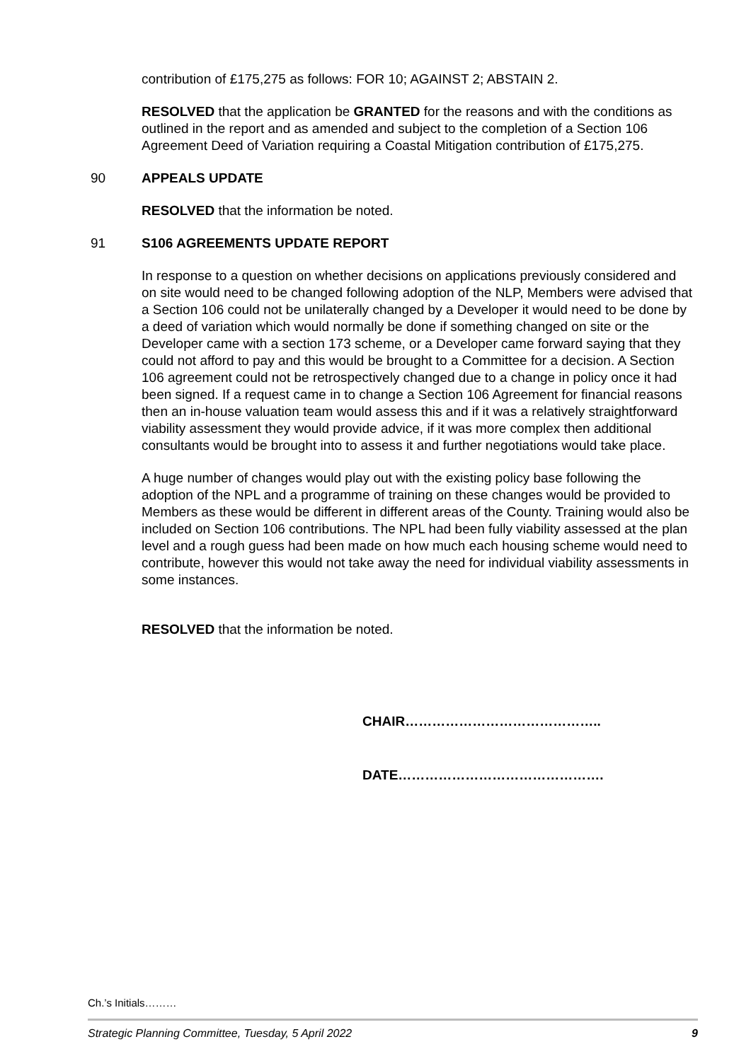contribution of £175,275 as follows: FOR 10; AGAINST 2; ABSTAIN 2.
RESOLVED that the application be GRANTED for the reasons and with the conditions as outlined in the report and as amended and subject to the completion of a Section 106 Agreement Deed of Variation requiring a Coastal Mitigation contribution of £175,275.
90 APPEALS UPDATE
RESOLVED that the information be noted.
91 S106 AGREEMENTS UPDATE REPORT
In response to a question on whether decisions on applications previously considered and on site would need to be changed following adoption of the NLP, Members were advised that a Section 106 could not be unilaterally changed by a Developer it would need to be done by a deed of variation which would normally be done if something changed on site or the Developer came with a section 173 scheme, or a Developer came forward saying that they could not afford to pay and this would be brought to a Committee for a decision. A Section 106 agreement could not be retrospectively changed due to a change in policy once it had been signed. If a request came in to change a Section 106 Agreement for financial reasons then an in-house valuation team would assess this and if it was a relatively straightforward viability assessment they would provide advice, if it was more complex then additional consultants would be brought into to assess it and further negotiations would take place.
A huge number of changes would play out with the existing policy base following the adoption of the NPL and a programme of training on these changes would be provided to Members as these would be different in different areas of the County. Training would also be included on Section 106 contributions. The NPL had been fully viability assessed at the plan level and a rough guess had been made on how much each housing scheme would need to contribute, however this would not take away the need for individual viability assessments in some instances.
RESOLVED that the information be noted.
CHAIR……………………………………..
DATE……………………………………….
Ch.’s Initials………
Strategic Planning Committee, Tuesday, 5 April 2022 9